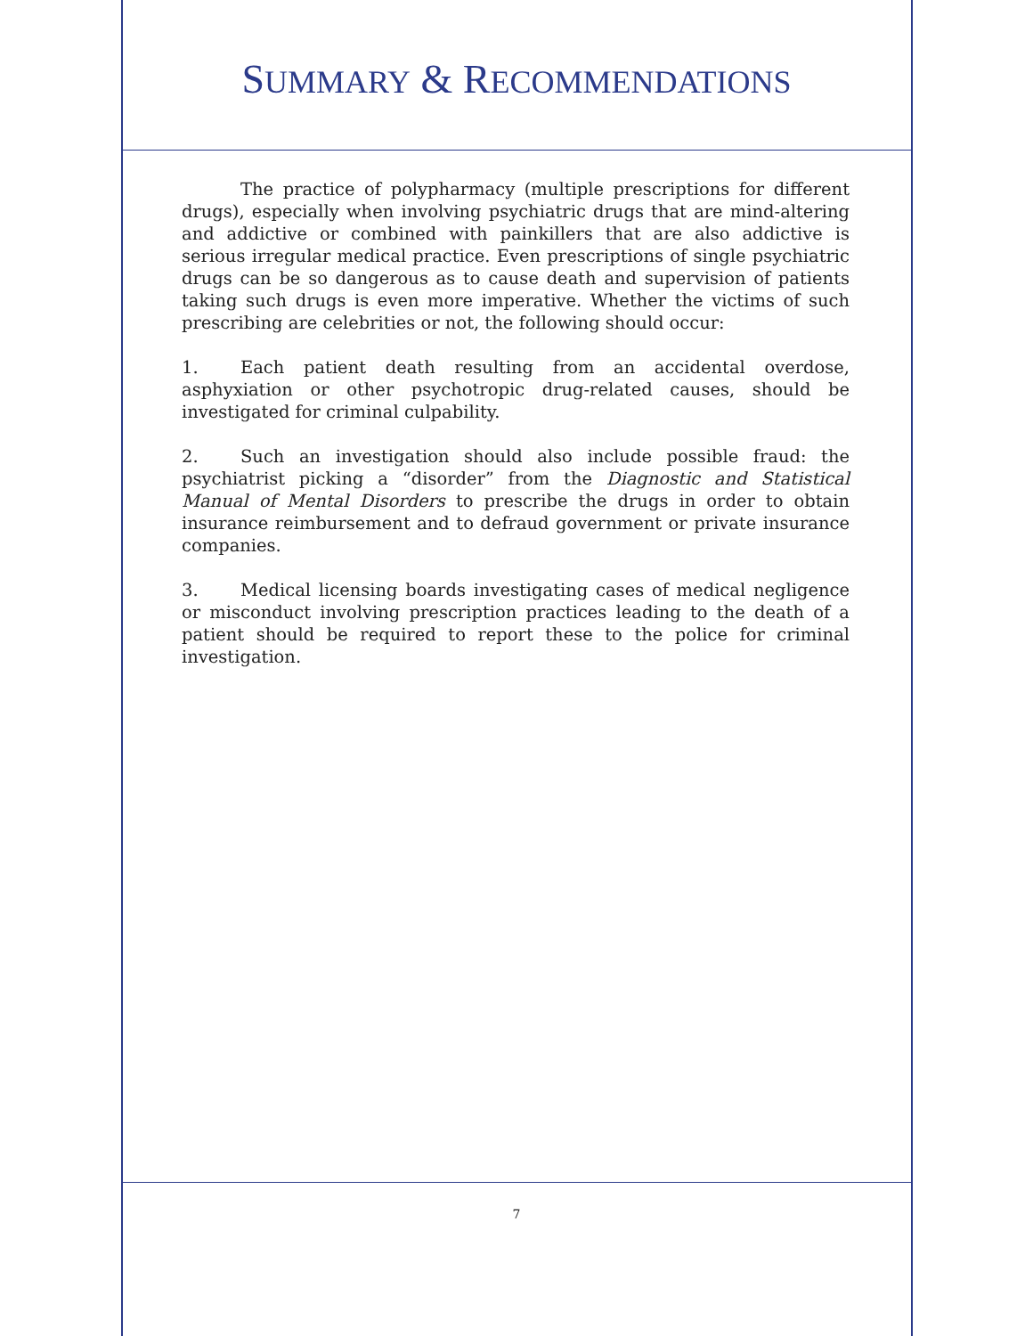SUMMARY & RECOMMENDATIONS
The practice of polypharmacy (multiple prescriptions for different drugs), especially when involving psychiatric drugs that are mind-altering and addictive or combined with painkillers that are also addictive is serious irregular medical practice. Even prescriptions of single psychiatric drugs can be so dangerous as to cause death and supervision of patients taking such drugs is even more imperative. Whether the victims of such prescribing are celebrities or not, the following should occur:
1. Each patient death resulting from an accidental overdose, asphyxiation or other psychotropic drug-related causes, should be investigated for criminal culpability.
2. Such an investigation should also include possible fraud: the psychiatrist picking a “disorder” from the Diagnostic and Statistical Manual of Mental Disorders to prescribe the drugs in order to obtain insurance reimbursement and to defraud government or private insurance companies.
3. Medical licensing boards investigating cases of medical negligence or misconduct involving prescription practices leading to the death of a patient should be required to report these to the police for criminal investigation.
7